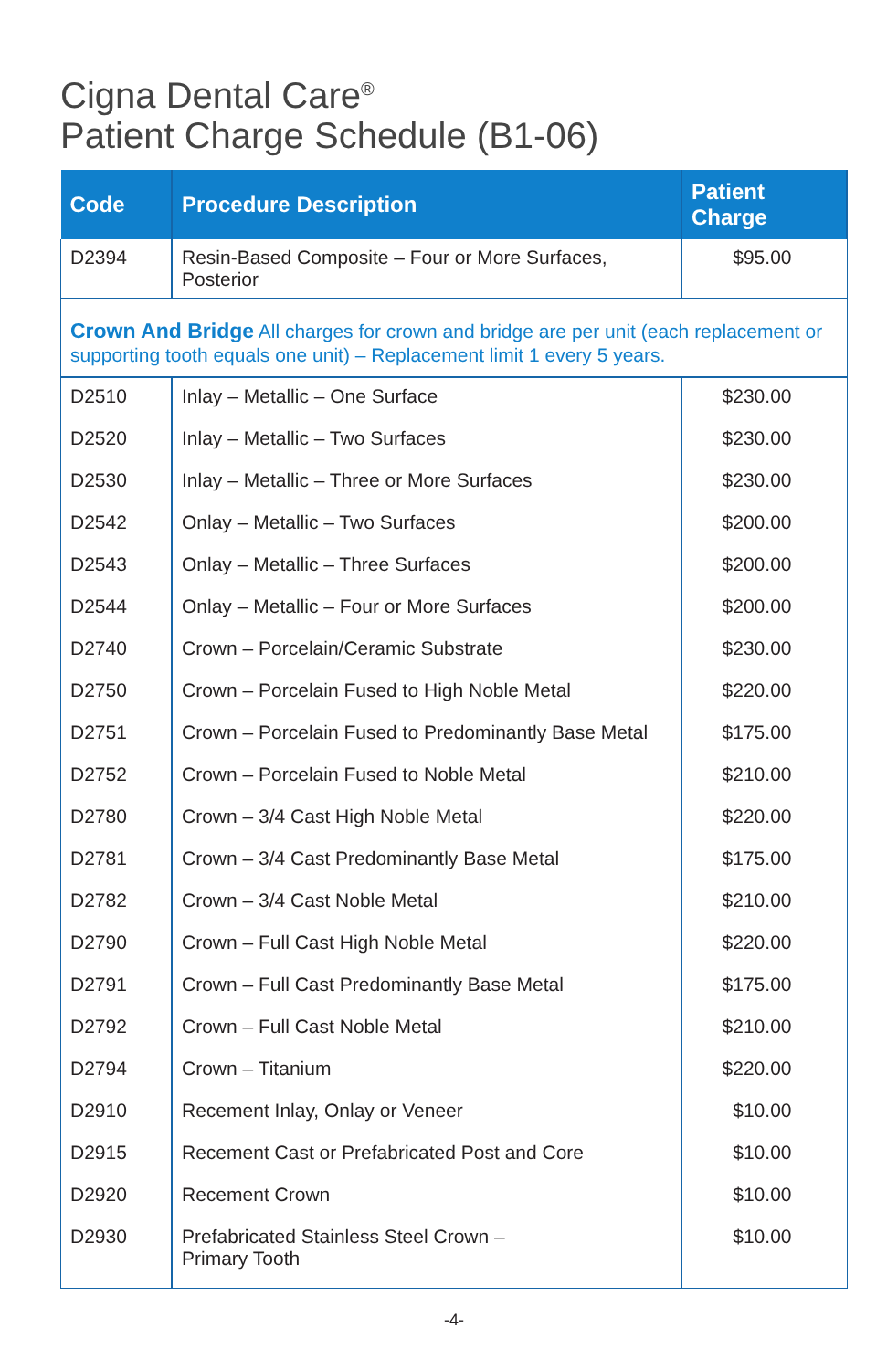Cigna Dental Care<sup>®</sup>
Patient Charge Schedule (B1-06)
| Code | Procedure Description | Patient Charge |
| --- | --- | --- |
| D2394 | Resin-Based Composite – Four or More Surfaces, Posterior | $95.00 |
| Crown And Bridge All charges for crown and bridge are per unit (each replacement or supporting tooth equals one unit) – Replacement limit 1 every 5 years. | | |
| D2510 | Inlay – Metallic – One Surface | $230.00 |
| D2520 | Inlay – Metallic – Two Surfaces | $230.00 |
| D2530 | Inlay – Metallic – Three or More Surfaces | $230.00 |
| D2542 | Onlay – Metallic – Two Surfaces | $200.00 |
| D2543 | Onlay – Metallic – Three Surfaces | $200.00 |
| D2544 | Onlay – Metallic – Four or More Surfaces | $200.00 |
| D2740 | Crown – Porcelain/Ceramic Substrate | $230.00 |
| D2750 | Crown – Porcelain Fused to High Noble Metal | $220.00 |
| D2751 | Crown – Porcelain Fused to Predominantly Base Metal | $175.00 |
| D2752 | Crown – Porcelain Fused to Noble Metal | $210.00 |
| D2780 | Crown – 3/4 Cast High Noble Metal | $220.00 |
| D2781 | Crown – 3/4 Cast Predominantly Base Metal | $175.00 |
| D2782 | Crown – 3/4 Cast Noble Metal | $210.00 |
| D2790 | Crown – Full Cast High Noble Metal | $220.00 |
| D2791 | Crown – Full Cast Predominantly Base Metal | $175.00 |
| D2792 | Crown – Full Cast Noble Metal | $210.00 |
| D2794 | Crown – Titanium | $220.00 |
| D2910 | Recement Inlay, Onlay or Veneer | $10.00 |
| D2915 | Recement Cast or Prefabricated Post and Core | $10.00 |
| D2920 | Recement Crown | $10.00 |
| D2930 | Prefabricated Stainless Steel Crown – Primary Tooth | $10.00 |
-4-